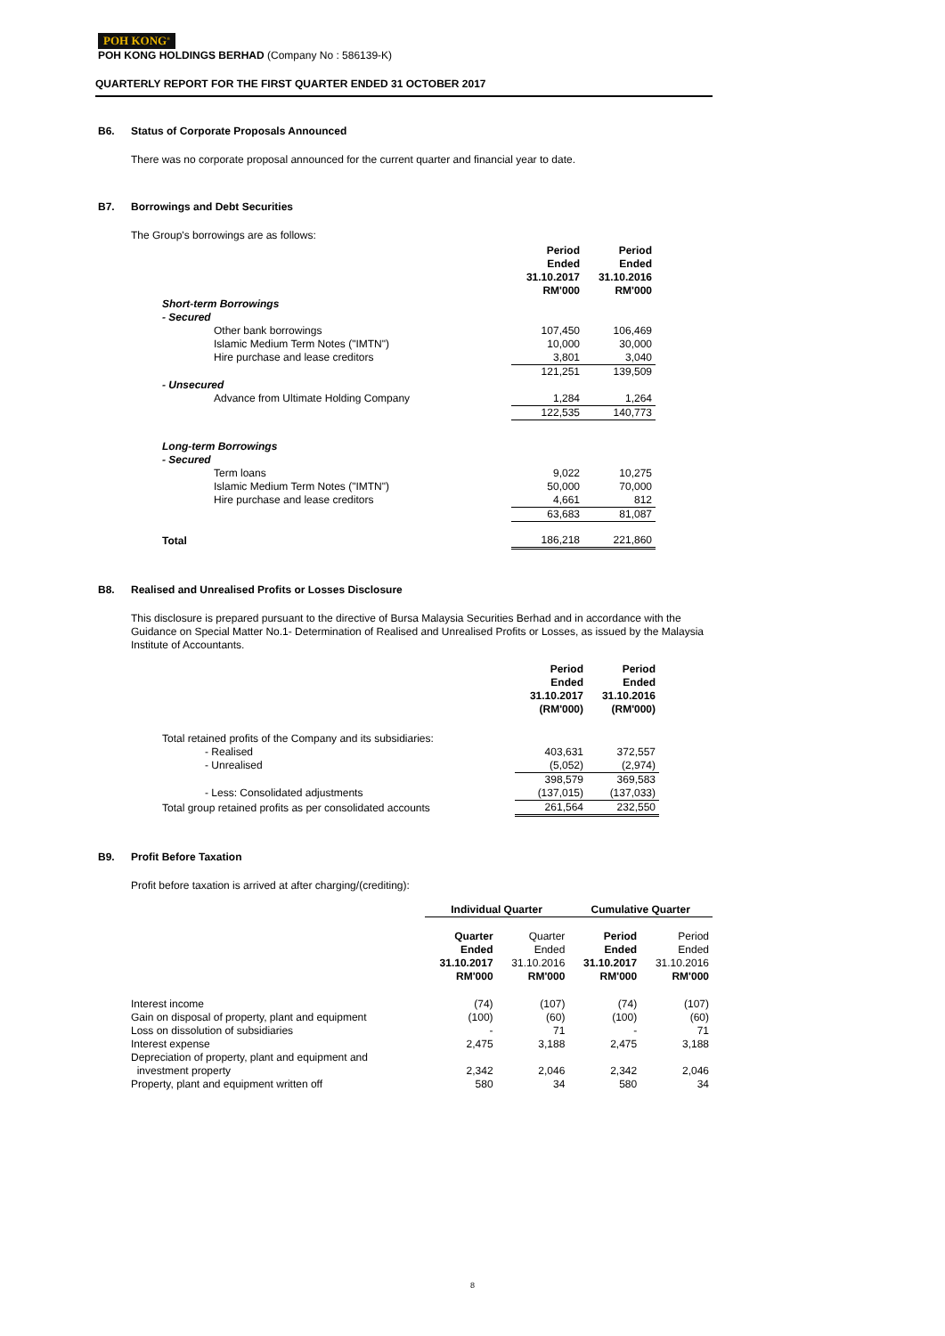POH KONG<sup>®</sup>
POH KONG HOLDINGS BERHAD (Company No : 586139-K)
QUARTERLY REPORT FOR THE FIRST QUARTER ENDED 31 OCTOBER 2017
B6. Status of Corporate Proposals Announced
There was no corporate proposal announced for the current quarter and financial year to date.
B7. Borrowings and Debt Securities
The Group's borrowings are as follows:
| | Period Ended 31.10.2017 RM'000 | Period Ended 31.10.2016 RM'000 |
| --- | --- | --- |
| Short-term Borrowings - Secured | | |
| Other bank borrowings | 107,450 | 106,469 |
| Islamic Medium Term Notes ("IMTN") | 10,000 | 30,000 |
| Hire purchase and lease creditors | 3,801 | 3,040 |
| | 121,251 | 139,509 |
| - Unsecured | | |
| Advance from Ultimate Holding Company | 1,284 | 1,264 |
| | 122,535 | 140,773 |
| Long-term Borrowings - Secured | | |
| Term loans | 9,022 | 10,275 |
| Islamic Medium Term Notes ("IMTN") | 50,000 | 70,000 |
| Hire purchase and lease creditors | 4,661 | 812 |
| | 63,683 | 81,087 |
| Total | 186,218 | 221,860 |
B8. Realised and Unrealised Profits or Losses Disclosure
This disclosure is prepared pursuant to the directive of Bursa Malaysia Securities Berhad and in accordance with the Guidance on Special Matter No.1- Determination of Realised and Unrealised Profits or Losses, as issued by the Malaysia Institute of Accountants.
| | Period Ended 31.10.2017 (RM'000) | Period Ended 31.10.2016 (RM'000) |
| --- | --- | --- |
| Total retained profits of the Company and its subsidiaries: | | |
| - Realised | 403,631 | 372,557 |
| - Unrealised | (5,052) | (2,974) |
| | 398,579 | 369,583 |
| - Less: Consolidated adjustments | (137,015) | (137,033) |
| Total group retained profits as per consolidated accounts | 261,564 | 232,550 |
B9. Profit Before Taxation
Profit before taxation is arrived at after charging/(crediting):
| | Individual Quarter | | Cumulative Quarter | |
| --- | --- | --- | --- | --- |
| | Quarter Ended 31.10.2017 RM'000 | Quarter Ended 31.10.2016 RM'000 | Period Ended 31.10.2017 RM'000 | Period Ended 31.10.2016 RM'000 |
| Interest income | (74) | (107) | (74) | (107) |
| Gain on disposal of property, plant and equipment | (100) | (60) | (100) | (60) |
| Loss on dissolution of subsidiaries | - | 71 | - | 71 |
| Interest expense | 2,475 | 3,188 | 2,475 | 3,188 |
| Depreciation of property, plant and equipment and investment property | 2,342 | 2,046 | 2,342 | 2,046 |
| Property, plant and equipment written off | 580 | 34 | 580 | 34 |
8